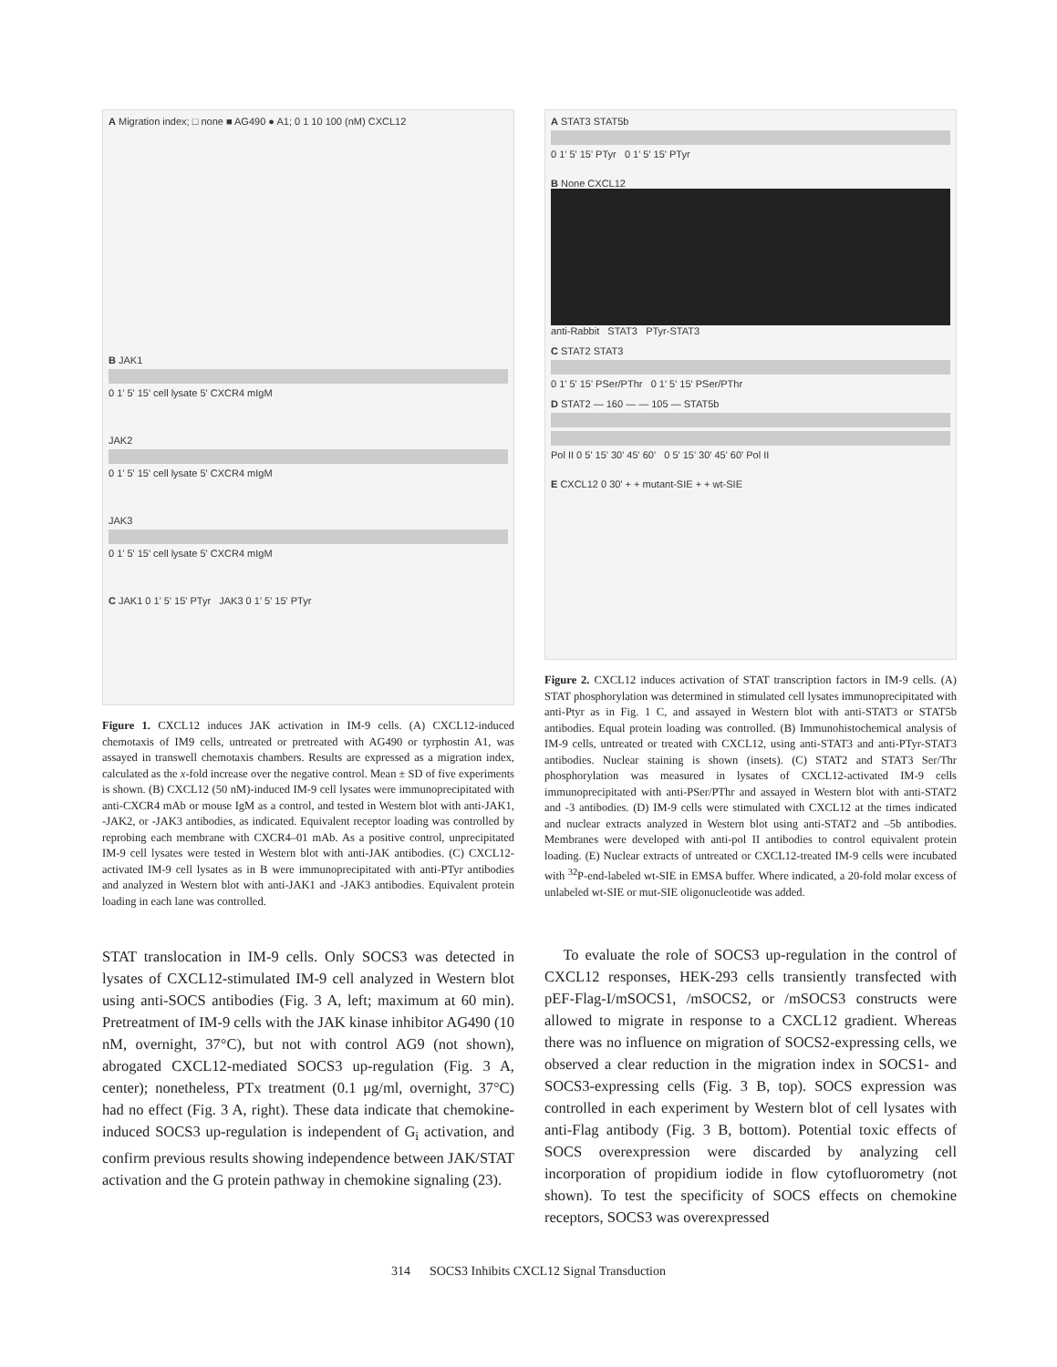A Migration index; □ none ■ AG490 ● A1; 0 1 10 100 (nM) CXCL12
B JAK1
0 1' 5' 15' cell lysate 5' CXCR4 mIgM
JAK2
0 1' 5' 15' cell lysate 5' CXCR4 mIgM
JAK3
0 1' 5' 15' cell lysate 5' CXCR4 mIgM
C JAK1 0 1' 5' 15' PTyr JAK3 0 1' 5' 15' PTyr
Figure 1. CXCL12 induces JAK activation in IM-9 cells. (A) CXCL12-induced chemotaxis of IM9 cells, untreated or pretreated with AG490 or tyrphostin A1, was assayed in transwell chemotaxis chambers. Results are expressed as a migration index, calculated as the x-fold increase over the negative control. Mean ± SD of five experiments is shown. (B) CXCL12 (50 nM)-induced IM-9 cell lysates were immunoprecipitated with anti-CXCR4 mAb or mouse IgM as a control, and tested in Western blot with anti-JAK1, -JAK2, or -JAK3 antibodies, as indicated. Equivalent receptor loading was controlled by reprobing each membrane with CXCR4–01 mAb. As a positive control, unprecipitated IM-9 cell lysates were tested in Western blot with anti-JAK antibodies. (C) CXCL12-activated IM-9 cell lysates as in B were immunoprecipitated with anti-PTyr antibodies and analyzed in Western blot with anti-JAK1 and -JAK3 antibodies. Equivalent protein loading in each lane was controlled.
STAT translocation in IM-9 cells. Only SOCS3 was detected in lysates of CXCL12-stimulated IM-9 cell analyzed in Western blot using anti-SOCS antibodies (Fig. 3 A, left; maximum at 60 min). Pretreatment of IM-9 cells with the JAK kinase inhibitor AG490 (10 nM, overnight, 37°C), but not with control AG9 (not shown), abrogated CXCL12-mediated SOCS3 up-regulation (Fig. 3 A, center); nonetheless, PTx treatment (0.1 μg/ml, overnight, 37°C) had no effect (Fig. 3 A, right). These data indicate that chemokine-induced SOCS3 up-regulation is independent of G<sub>i</sub> activation, and confirm previous results showing independence between JAK/STAT activation and the G protein pathway in chemokine signaling (23).
A STAT3 STAT5b
0 1' 5' 15' PTyr 0 1' 5' 15' PTyr
B None CXCL12
anti-Rabbit STAT3 PTyr-STAT3
C STAT2 STAT3
0 1' 5' 15' PSer/PThr 0 1' 5' 15' PSer/PThr
D STAT2 — 160 — — 105 — STAT5b
Pol II 0 5' 15' 30' 45' 60' 0 5' 15' 30' 45' 60' Pol II
E CXCL12 0 30' + + mutant-SIE + + wt-SIE
Figure 2. CXCL12 induces activation of STAT transcription factors in IM-9 cells. (A) STAT phosphorylation was determined in stimulated cell lysates immunoprecipitated with anti-Ptyr as in Fig. 1 C, and assayed in Western blot with anti-STAT3 or STAT5b antibodies. Equal protein loading was controlled. (B) Immunohistochemical analysis of IM-9 cells, untreated or treated with CXCL12, using anti-STAT3 and anti-PTyr-STAT3 antibodies. Nuclear staining is shown (insets). (C) STAT2 and STAT3 Ser/Thr phosphorylation was measured in lysates of CXCL12-activated IM-9 cells immunoprecipitated with anti-PSer/PThr and assayed in Western blot with anti-STAT2 and -3 antibodies. (D) IM-9 cells were stimulated with CXCL12 at the times indicated and nuclear extracts analyzed in Western blot using anti-STAT2 and –5b antibodies. Membranes were developed with anti-pol II antibodies to control equivalent protein loading. (E) Nuclear extracts of untreated or CXCL12-treated IM-9 cells were incubated with <sup>32</sup>P-end-labeled wt-SIE in EMSA buffer. Where indicated, a 20-fold molar excess of unlabeled wt-SIE or mut-SIE oligonucleotide was added.
To evaluate the role of SOCS3 up-regulation in the control of CXCL12 responses, HEK-293 cells transiently transfected with pEF-Flag-I/mSOCS1, /mSOCS2, or /mSOCS3 constructs were allowed to migrate in response to a CXCL12 gradient. Whereas there was no influence on migration of SOCS2-expressing cells, we observed a clear reduction in the migration index in SOCS1- and SOCS3-expressing cells (Fig. 3 B, top). SOCS expression was controlled in each experiment by Western blot of cell lysates with anti-Flag antibody (Fig. 3 B, bottom). Potential toxic effects of SOCS overexpression were discarded by analyzing cell incorporation of propidium iodide in flow cytofluorometry (not shown). To test the specificity of SOCS effects on chemokine receptors, SOCS3 was overexpressed
314 SOCS3 Inhibits CXCL12 Signal Transduction